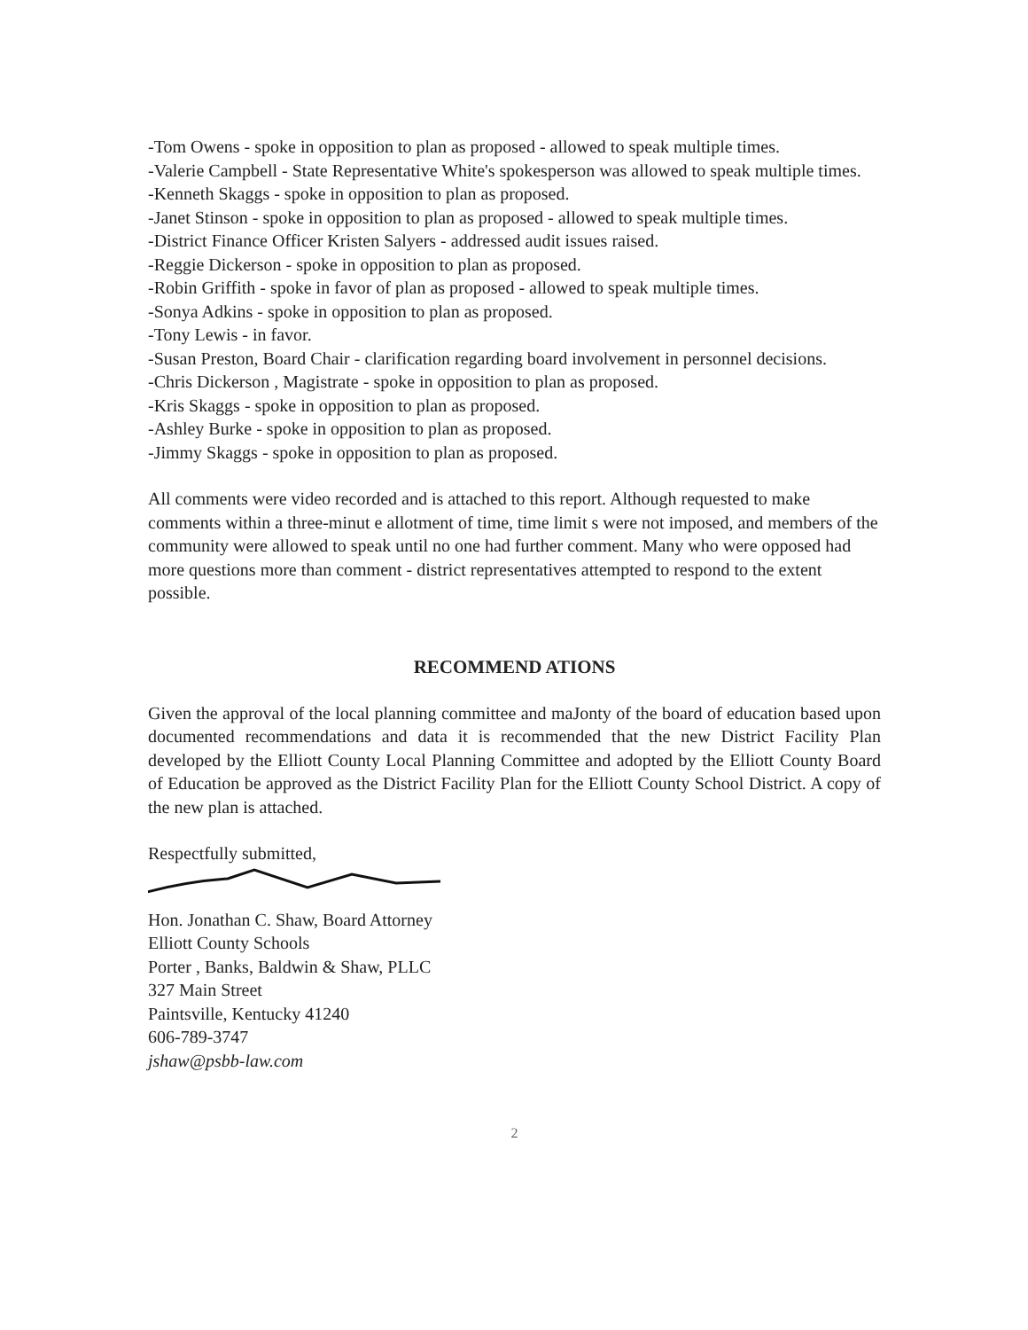-Tom Owens - spoke in opposition to plan as proposed - allowed to speak multiple times.
-Valerie Campbell - State Representative White's spokesperson was allowed to speak multiple times.
-Kenneth Skaggs - spoke in opposition to plan as proposed.
-Janet Stinson - spoke in opposition to plan as proposed - allowed to speak multiple times.
-District Finance Officer Kristen Salyers - addressed audit issues raised.
-Reggie Dickerson - spoke in opposition to plan as proposed.
-Robin Griffith - spoke in favor of plan as proposed - allowed to speak multiple times.
-Sonya Adkins - spoke in opposition to plan as proposed.
-Tony Lewis - in favor.
-Susan Preston, Board Chair - clarification regarding board involvement in personnel decisions.
-Chris Dickerson , Magistrate - spoke in opposition to plan as proposed.
-Kris Skaggs - spoke in opposition to plan as proposed.
-Ashley Burke - spoke in opposition to plan as proposed.
-Jimmy Skaggs - spoke in opposition to plan as proposed.
All comments were video recorded and is attached to this report. Although requested to make comments within a three-minut e allotment of time, time limit s were not imposed, and members of the community were allowed to speak until no one had further comment. Many who were opposed had more questions more than comment - district representatives attempted to respond to the extent possible.
RECOMMEND ATIONS
Given the approval of the local planning committee and maJonty of the board of education based upon documented recommendations and data it is recommended that the new District Facility Plan developed by the Elliott County Local Planning Committee and adopted by the Elliott County Board of Education be approved as the District Facility Plan for the Elliott County School District. A copy of the new plan is attached.
Respectfully submitted,
Hon. Jonathan C. Shaw, Board Attorney
Elliott County Schools
Porter , Banks, Baldwin & Shaw, PLLC
327 Main Street
Paintsville, Kentucky 41240
606-789-3747
jshaw@psbb-law.com
2